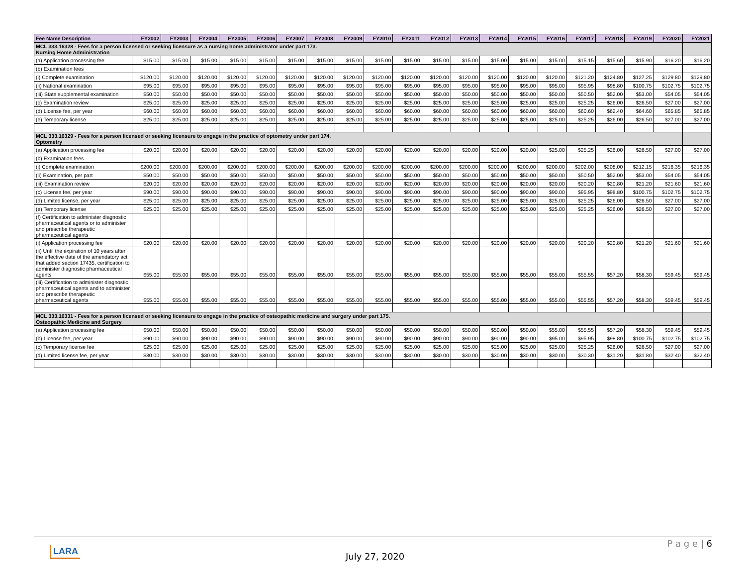| Fee Name Description | FY2002 | FY2003 | FY2004 | FY2005 | FY2006 | FY2007 | FY2008 | FY2009 | FY2010 | FY2011 | FY2012 | FY2013 | FY2014 | FY2015 | FY2016 | FY2017 | FY2018 | FY2019 | FY2020 | FY2021 |
| --- | --- | --- | --- | --- | --- | --- | --- | --- | --- | --- | --- | --- | --- | --- | --- | --- | --- | --- | --- | --- |
| MCL 333.16328 - Fees for a person licensed or seeking licensure as a nursing home administrator under part 173. Nursing Home Administration | | | | | | | | | | | | | | | | | | | | |
| (a) Application processing fee | $15.00 | $15.00 | $15.00 | $15.00 | $15.00 | $15.00 | $15.00 | $15.00 | $15.00 | $15.00 | $15.00 | $15.00 | $15.00 | $15.00 | $15.00 | $15.15 | $15.60 | $15.90 | $16.20 | $16.20 |
| (b) Examination fees | | | | | | | | | | | | | | | | | | | | |
| (i) Complete examination | $120.00 | $120.00 | $120.00 | $120.00 | $120.00 | $120.00 | $120.00 | $120.00 | $120.00 | $120.00 | $120.00 | $120.00 | $120.00 | $120.00 | $120.00 | $121.20 | $124.80 | $127.25 | $129.80 | $129.80 |
| (ii) National examination | $95.00 | $95.00 | $95.00 | $95.00 | $95.00 | $95.00 | $95.00 | $95.00 | $95.00 | $95.00 | $95.00 | $95.00 | $95.00 | $95.00 | $95.00 | $95.95 | $98.80 | $100.75 | $102.75 | $102.75 |
| (iii) State supplemental examination | $50.00 | $50.00 | $50.00 | $50.00 | $50.00 | $50.00 | $50.00 | $50.00 | $50.00 | $50.00 | $50.00 | $50.00 | $50.00 | $50.00 | $50.00 | $50.50 | $52.00 | $53.00 | $54.05 | $54.05 |
| (c) Examination review | $25.00 | $25.00 | $25.00 | $25.00 | $25.00 | $25.00 | $25.00 | $25.00 | $25.00 | $25.00 | $25.00 | $25.00 | $25.00 | $25.00 | $25.00 | $25.25 | $26.00 | $26.50 | $27.00 | $27.00 |
| (d) License fee, per year | $60.00 | $60.00 | $60.00 | $60.00 | $60.00 | $60.00 | $60.00 | $60.00 | $60.00 | $60.00 | $60.00 | $60.00 | $60.00 | $60.00 | $60.00 | $60.60 | $62.40 | $64.60 | $65.85 | $65.85 |
| (e) Temporary license | $25.00 | $25.00 | $25.00 | $25.00 | $25.00 | $25.00 | $25.00 | $25.00 | $25.00 | $25.00 | $25.00 | $25.00 | $25.00 | $25.00 | $25.00 | $25.25 | $26.00 | $26.50 | $27.00 | $27.00 |
| MCL 333.16329 - Fees for a person licensed or seeking licensure to engage in the practice of optometry under part 174. Optometry | | | | | | | | | | | | | | | | | | | | |
| (a) Application processing fee | $20.00 | $20.00 | $20.00 | $20.00 | $20.00 | $20.00 | $20.00 | $20.00 | $20.00 | $20.00 | $20.00 | $20.00 | $20.00 | $20.00 | $25.00 | $25.25 | $26.00 | $26.50 | $27.00 | $27.00 |
| (b) Examination fees | | | | | | | | | | | | | | | | | | | | |
| (i) Complete examination | $200.00 | $200.00 | $200.00 | $200.00 | $200.00 | $200.00 | $200.00 | $200.00 | $200.00 | $200.00 | $200.00 | $200.00 | $200.00 | $200.00 | $200.00 | $202.00 | $208.00 | $212.15 | $216.35 | $216.35 |
| (ii) Examination, per part | $50.00 | $50.00 | $50.00 | $50.00 | $50.00 | $50.00 | $50.00 | $50.00 | $50.00 | $50.00 | $50.00 | $50.00 | $50.00 | $50.00 | $50.00 | $50.50 | $52.00 | $53.00 | $54.05 | $54.05 |
| (iii) Examination review | $20.00 | $20.00 | $20.00 | $20.00 | $20.00 | $20.00 | $20.00 | $20.00 | $20.00 | $20.00 | $20.00 | $20.00 | $20.00 | $20.00 | $20.00 | $20.20 | $20.80 | $21.20 | $21.60 | $21.60 |
| (c) License fee, per year | $90.00 | $90.00 | $90.00 | $90.00 | $90.00 | $90.00 | $90.00 | $90.00 | $90.00 | $90.00 | $90.00 | $90.00 | $90.00 | $90.00 | $90.00 | $95.95 | $98.80 | $100.75 | $102.75 | $102.75 |
| (d) Limited license, per year | $25.00 | $25.00 | $25.00 | $25.00 | $25.00 | $25.00 | $25.00 | $25.00 | $25.00 | $25.00 | $25.00 | $25.00 | $25.00 | $25.00 | $25.00 | $25.25 | $26.00 | $26.50 | $27.00 | $27.00 |
| (e) Temporary license | $25.00 | $25.00 | $25.00 | $25.00 | $25.00 | $25.00 | $25.00 | $25.00 | $25.00 | $25.00 | $25.00 | $25.00 | $25.00 | $25.00 | $25.00 | $25.25 | $26.00 | $26.50 | $27.00 | $27.00 |
| (f) Certification to administer diagnostic pharmaceutical agents or to administer and prescribe therapeutic pharmaceutical agents | | | | | | | | | | | | | | | | | | | | |
| (i) Application processing fee | $20.00 | $20.00 | $20.00 | $20.00 | $20.00 | $20.00 | $20.00 | $20.00 | $20.00 | $20.00 | $20.00 | $20.00 | $20.00 | $20.00 | $20.00 | $20.20 | $20.80 | $21.20 | $21.60 | $21.60 |
| (ii) Until the expiration of 10 years after the effective date of the amendatory act that added section 17435, certification to administer diagnostic pharmaceutical agents | $55.00 | $55.00 | $55.00 | $55.00 | $55.00 | $55.00 | $55.00 | $55.00 | $55.00 | $55.00 | $55.00 | $55.00 | $55.00 | $55.00 | $55.00 | $55.55 | $57.20 | $58.30 | $59.45 | $59.45 |
| (iii) Certification to administer diagnostic pharmaceutical agents and to administer and prescribe therapeutic pharmaceutical agents | $55.00 | $55.00 | $55.00 | $55.00 | $55.00 | $55.00 | $55.00 | $55.00 | $55.00 | $55.00 | $55.00 | $55.00 | $55.00 | $55.00 | $55.00 | $55.55 | $57.20 | $58.30 | $59.45 | $59.45 |
| MCL 333.16331 - Fees for a person licensed or seeking licensure to engage in the practice of osteopathic medicine and surgery under part 175. Osteopathic Medicine and Surgery | | | | | | | | | | | | | | | | | | | | |
| (a) Application processing fee | $50.00 | $50.00 | $50.00 | $50.00 | $50.00 | $50.00 | $50.00 | $50.00 | $50.00 | $50.00 | $50.00 | $50.00 | $50.00 | $50.00 | $55.00 | $55.55 | $57.20 | $58.30 | $59.45 | $59.45 |
| (b) License fee, per year | $90.00 | $90.00 | $90.00 | $90.00 | $90.00 | $90.00 | $90.00 | $90.00 | $90.00 | $90.00 | $90.00 | $90.00 | $90.00 | $90.00 | $95.00 | $95.95 | $98.80 | $100.75 | $102.75 | $102.75 |
| (c) Temporary license fee | $25.00 | $25.00 | $25.00 | $25.00 | $25.00 | $25.00 | $25.00 | $25.00 | $25.00 | $25.00 | $25.00 | $25.00 | $25.00 | $25.00 | $25.00 | $25.25 | $26.00 | $26.50 | $27.00 | $27.00 |
| (d) Limited license fee, per year | $30.00 | $30.00 | $30.00 | $30.00 | $30.00 | $30.00 | $30.00 | $30.00 | $30.00 | $30.00 | $30.00 | $30.00 | $30.00 | $30.00 | $30.00 | $30.30 | $31.20 | $31.80 | $32.40 | $32.40 |
P a g e | 6
LARA
July 27, 2020